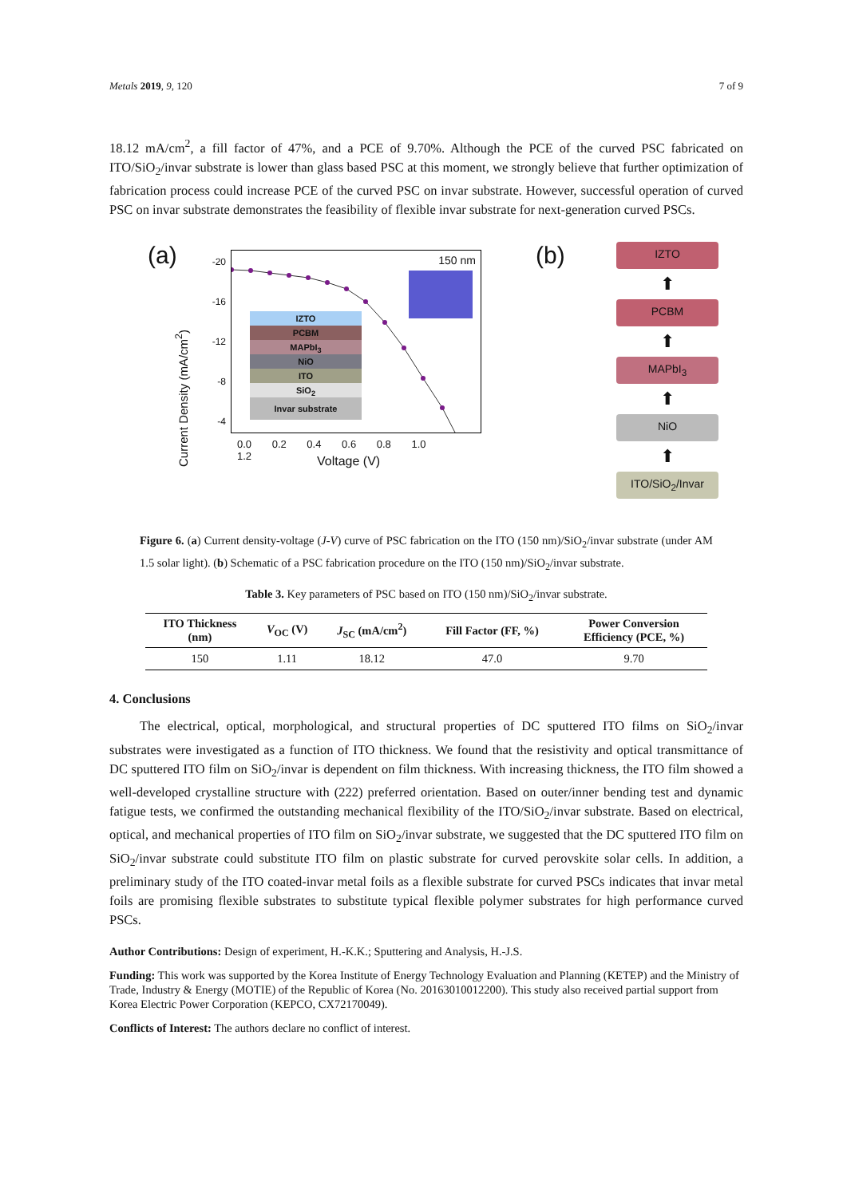Metals 2019, 9, 120 7 of 9
18.12 mA/cm<sup>2</sup>, a fill factor of 47%, and a PCE of 9.70%. Although the PCE of the curved PSC fabricated on ITO/SiO<sub>2</sub>/invar substrate is lower than glass based PSC at this moment, we strongly believe that further optimization of fabrication process could increase PCE of the curved PSC on invar substrate. However, successful operation of curved PSC on invar substrate demonstrates the feasibility of flexible invar substrate for next-generation curved PSCs.
(a)
150 nm
IZTO
PCBM
MAPbI<sub>3</sub>
NiO
ITO
SiO<sub>2</sub>
Invar substrate
-20
-16
-12
-8
-4
0.0 0.2 0.4 0.6 0.8 1.0 1.2
Voltage (V)
Current Density (mA/cm<sup>2</sup>)
(b)
IZTO
⬆
PCBM
⬆
MAPbI<sub>3</sub>
⬆
NiO
⬆
ITO/SiO<sub>2</sub>/Invar
Figure 6. (a) Current density-voltage (J-V) curve of PSC fabrication on the ITO (150 nm)/SiO<sub>2</sub>/invar substrate (under AM 1.5 solar light). (b) Schematic of a PSC fabrication procedure on the ITO (150 nm)/SiO<sub>2</sub>/invar substrate.
Table 3. Key parameters of PSC based on ITO (150 nm)/SiO<sub>2</sub>/invar substrate.
| ITO Thickness (nm) | V<sub>OC</sub> (V) | J<sub>SC</sub> (mA/cm<sup>2</sup>) | Fill Factor (FF, %) | Power Conversion Efficiency (PCE, %) |
| --- | --- | --- | --- | --- |
| 150 | 1.11 | 18.12 | 47.0 | 9.70 |
4. Conclusions
The electrical, optical, morphological, and structural properties of DC sputtered ITO films on SiO<sub>2</sub>/invar substrates were investigated as a function of ITO thickness. We found that the resistivity and optical transmittance of DC sputtered ITO film on SiO<sub>2</sub>/invar is dependent on film thickness. With increasing thickness, the ITO film showed a well-developed crystalline structure with (222) preferred orientation. Based on outer/inner bending test and dynamic fatigue tests, we confirmed the outstanding mechanical flexibility of the ITO/SiO<sub>2</sub>/invar substrate. Based on electrical, optical, and mechanical properties of ITO film on SiO<sub>2</sub>/invar substrate, we suggested that the DC sputtered ITO film on SiO<sub>2</sub>/invar substrate could substitute ITO film on plastic substrate for curved perovskite solar cells. In addition, a preliminary study of the ITO coated-invar metal foils as a flexible substrate for curved PSCs indicates that invar metal foils are promising flexible substrates to substitute typical flexible polymer substrates for high performance curved PSCs.
Author Contributions: Design of experiment, H.-K.K.; Sputtering and Analysis, H.-J.S.
Funding: This work was supported by the Korea Institute of Energy Technology Evaluation and Planning (KETEP) and the Ministry of Trade, Industry & Energy (MOTIE) of the Republic of Korea (No. 20163010012200). This study also received partial support from Korea Electric Power Corporation (KEPCO, CX72170049).
Conflicts of Interest: The authors declare no conflict of interest.